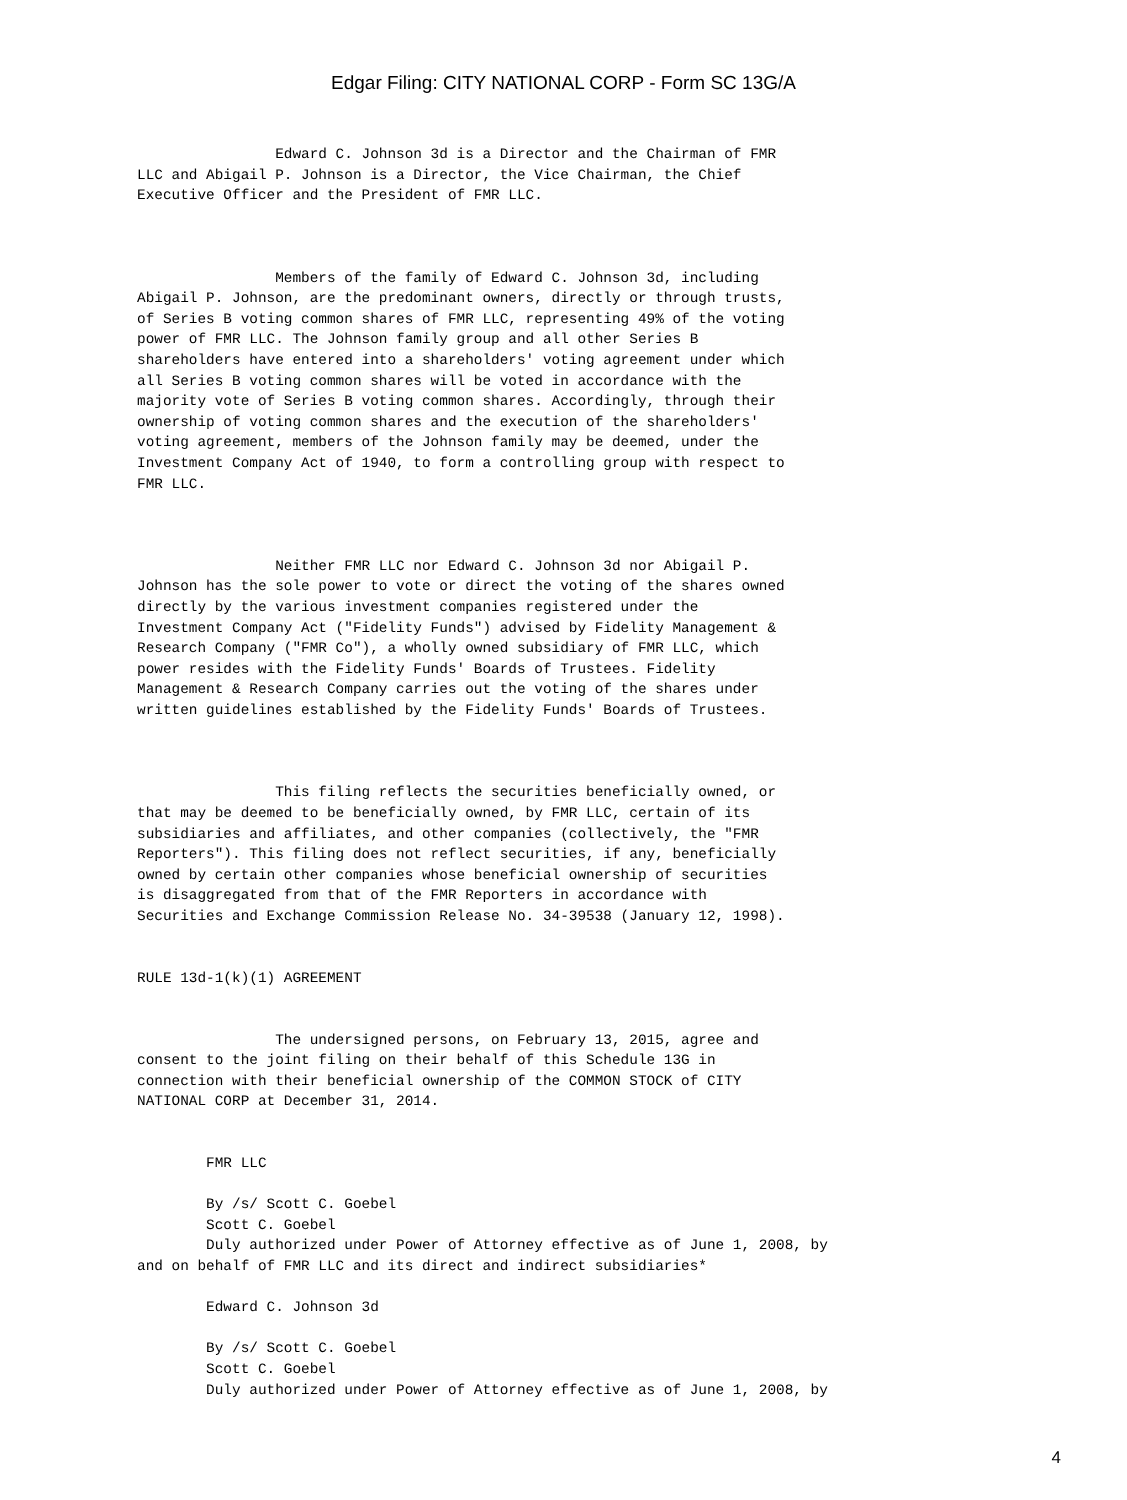Edgar Filing: CITY NATIONAL CORP - Form SC 13G/A
                Edward C. Johnson 3d is a Director and the Chairman of FMR
LLC and Abigail P. Johnson is a Director, the Vice Chairman, the Chief
Executive Officer and the President of FMR LLC.



                Members of the family of Edward C. Johnson 3d, including
Abigail P. Johnson, are the predominant owners, directly or through trusts,
of Series B voting common shares of FMR LLC, representing 49% of the voting
power of FMR LLC. The Johnson family group and all other Series B
shareholders have entered into a shareholders' voting agreement under which
all Series B voting common shares will be voted in accordance with the
majority vote of Series B voting common shares. Accordingly, through their
ownership of voting common shares and the execution of the shareholders'
voting agreement, members of the Johnson family may be deemed, under the
Investment Company Act of 1940, to form a controlling group with respect to
FMR LLC.



                Neither FMR LLC nor Edward C. Johnson 3d nor Abigail P.
Johnson has the sole power to vote or direct the voting of the shares owned
directly by the various investment companies registered under the
Investment Company Act ("Fidelity Funds") advised by Fidelity Management &
Research Company ("FMR Co"), a wholly owned subsidiary of FMR LLC, which
power resides with the Fidelity Funds' Boards of Trustees. Fidelity
Management & Research Company carries out the voting of the shares under
written guidelines established by the Fidelity Funds' Boards of Trustees.



                This filing reflects the securities beneficially owned, or
that may be deemed to be beneficially owned, by FMR LLC, certain of its
subsidiaries and affiliates, and other companies (collectively, the "FMR
Reporters"). This filing does not reflect securities, if any, beneficially
owned by certain other companies whose beneficial ownership of securities
is disaggregated from that of the FMR Reporters in accordance with
Securities and Exchange Commission Release No. 34-39538 (January 12, 1998).


RULE 13d-1(k)(1) AGREEMENT


                The undersigned persons, on February 13, 2015, agree and
consent to the joint filing on their behalf of this Schedule 13G in
connection with their beneficial ownership of the COMMON STOCK of CITY
NATIONAL CORP at December 31, 2014.


        FMR LLC

        By /s/ Scott C. Goebel
        Scott C. Goebel
        Duly authorized under Power of Attorney effective as of June 1, 2008, by
and on behalf of FMR LLC and its direct and indirect subsidiaries*

        Edward C. Johnson 3d

        By /s/ Scott C. Goebel
        Scott C. Goebel
        Duly authorized under Power of Attorney effective as of June 1, 2008, by
4